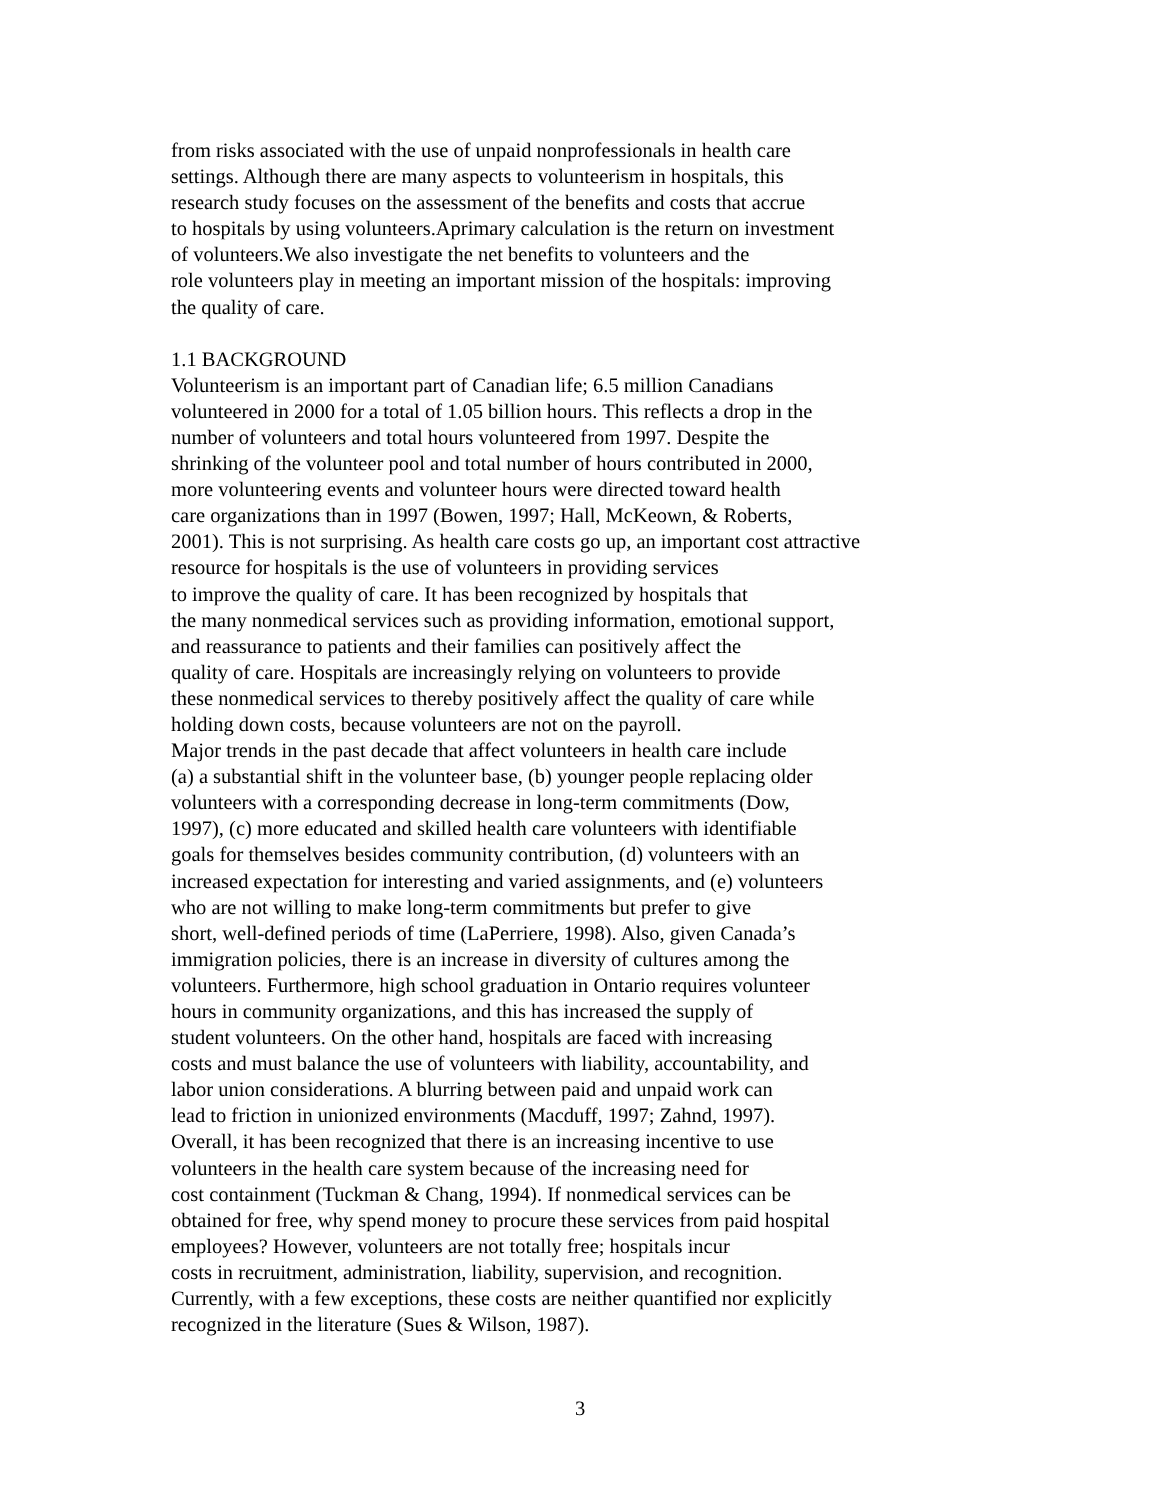from risks associated with the use of unpaid nonprofessionals in health care
settings. Although there are many aspects to volunteerism in hospitals, this
research study focuses on the assessment of the benefits and costs that accrue
to hospitals by using volunteers.Aprimary calculation is the return on investment
of volunteers.We also investigate the net benefits to volunteers and the
role volunteers play in meeting an important mission of the hospitals: improving
the quality of care.
1.1 BACKGROUND
Volunteerism is an important part of Canadian life; 6.5 million Canadians
volunteered in 2000 for a total of 1.05 billion hours. This reflects a drop in the
number of volunteers and total hours volunteered from 1997. Despite the
shrinking of the volunteer pool and total number of hours contributed in 2000,
more volunteering events and volunteer hours were directed toward health
care organizations than in 1997 (Bowen, 1997; Hall, McKeown, & Roberts,
2001). This is not surprising. As health care costs go up, an important cost attractive
resource for hospitals is the use of volunteers in providing services
to improve the quality of care. It has been recognized by hospitals that
the many nonmedical services such as providing information, emotional support,
and reassurance to patients and their families can positively affect the
quality of care. Hospitals are increasingly relying on volunteers to provide
these nonmedical services to thereby positively affect the quality of care while
holding down costs, because volunteers are not on the payroll.
Major trends in the past decade that affect volunteers in health care include
(a) a substantial shift in the volunteer base, (b) younger people replacing older
volunteers with a corresponding decrease in long-term commitments (Dow,
1997), (c) more educated and skilled health care volunteers with identifiable
goals for themselves besides community contribution, (d) volunteers with an
increased expectation for interesting and varied assignments, and (e) volunteers
who are not willing to make long-term commitments but prefer to give
short, well-defined periods of time (LaPerriere, 1998). Also, given Canada’s
immigration policies, there is an increase in diversity of cultures among the
volunteers. Furthermore, high school graduation in Ontario requires volunteer
hours in community organizations, and this has increased the supply of
student volunteers. On the other hand, hospitals are faced with increasing
costs and must balance the use of volunteers with liability, accountability, and
labor union considerations. A blurring between paid and unpaid work can
lead to friction in unionized environments (Macduff, 1997; Zahnd, 1997).
Overall, it has been recognized that there is an increasing incentive to use
volunteers in the health care system because of the increasing need for
cost containment (Tuckman & Chang, 1994). If nonmedical services can be
obtained for free, why spend money to procure these services from paid hospital
employees? However, volunteers are not totally free; hospitals incur
costs in recruitment, administration, liability, supervision, and recognition.
Currently, with a few exceptions, these costs are neither quantified nor explicitly
recognized in the literature (Sues & Wilson, 1987).
3